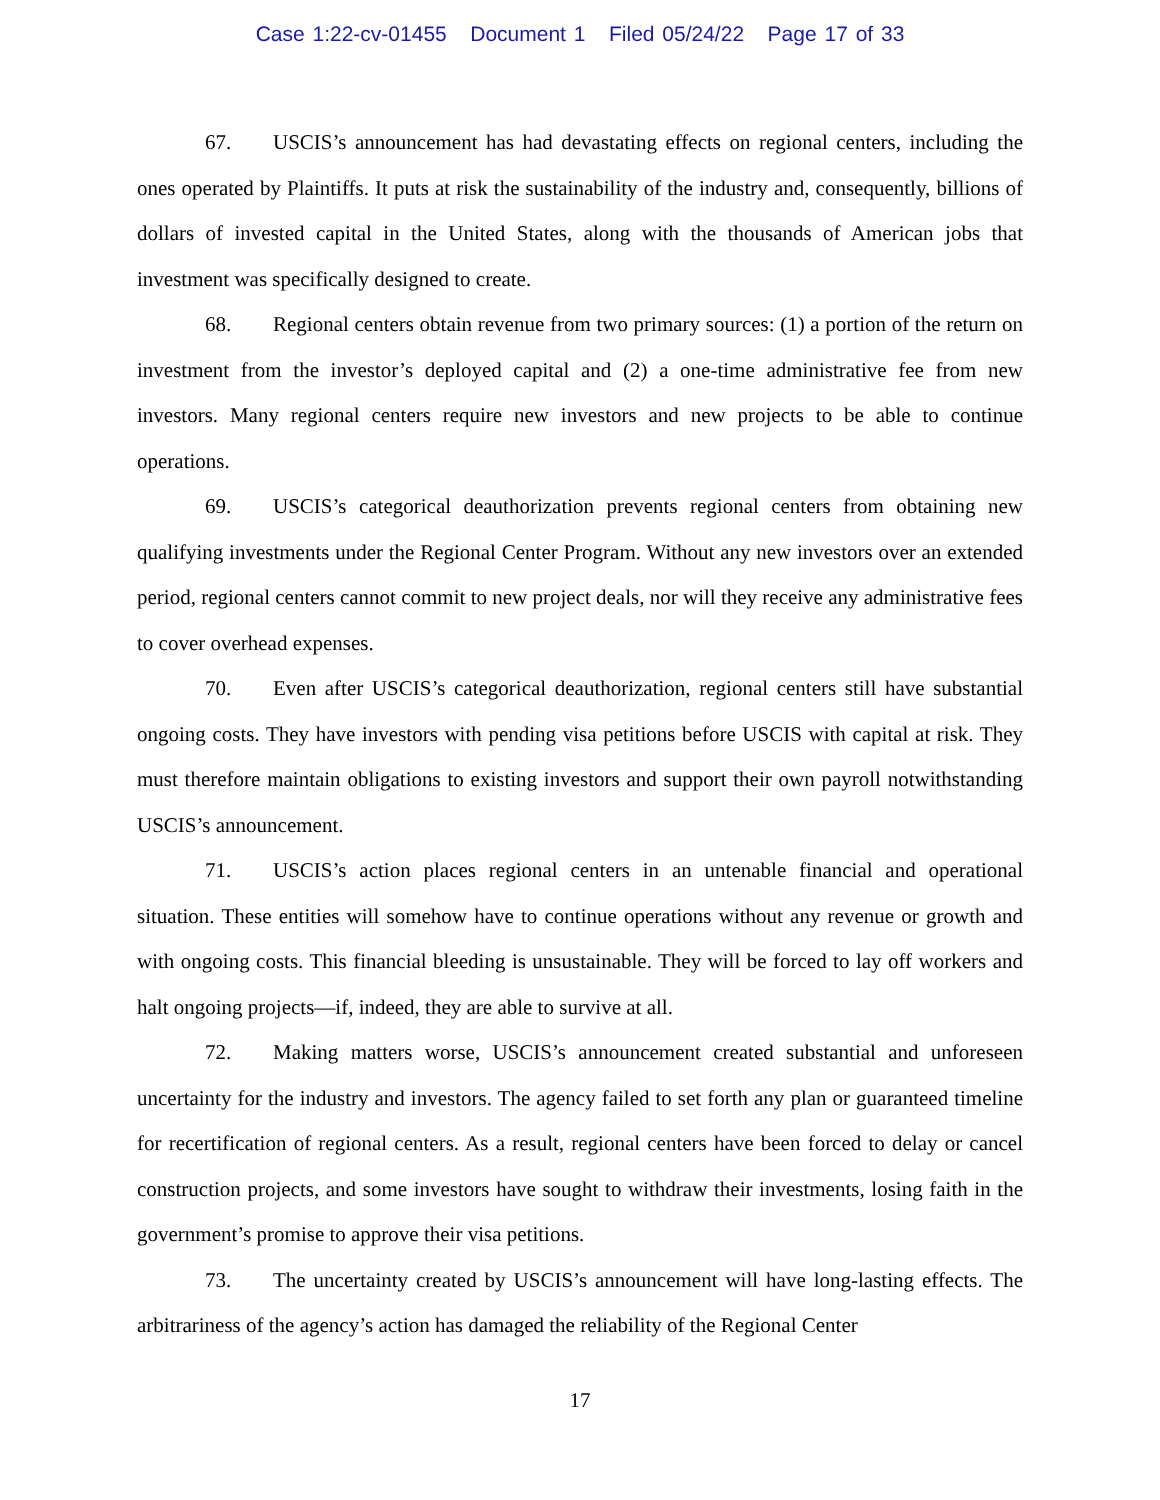Case 1:22-cv-01455 Document 1 Filed 05/24/22 Page 17 of 33
67. USCIS’s announcement has had devastating effects on regional centers, including the ones operated by Plaintiffs. It puts at risk the sustainability of the industry and, consequently, billions of dollars of invested capital in the United States, along with the thousands of American jobs that investment was specifically designed to create.
68. Regional centers obtain revenue from two primary sources: (1) a portion of the return on investment from the investor’s deployed capital and (2) a one-time administrative fee from new investors. Many regional centers require new investors and new projects to be able to continue operations.
69. USCIS’s categorical deauthorization prevents regional centers from obtaining new qualifying investments under the Regional Center Program. Without any new investors over an extended period, regional centers cannot commit to new project deals, nor will they receive any administrative fees to cover overhead expenses.
70. Even after USCIS’s categorical deauthorization, regional centers still have substantial ongoing costs. They have investors with pending visa petitions before USCIS with capital at risk. They must therefore maintain obligations to existing investors and support their own payroll notwithstanding USCIS’s announcement.
71. USCIS’s action places regional centers in an untenable financial and operational situation. These entities will somehow have to continue operations without any revenue or growth and with ongoing costs. This financial bleeding is unsustainable. They will be forced to lay off workers and halt ongoing projects—if, indeed, they are able to survive at all.
72. Making matters worse, USCIS’s announcement created substantial and unforeseen uncertainty for the industry and investors. The agency failed to set forth any plan or guaranteed timeline for recertification of regional centers. As a result, regional centers have been forced to delay or cancel construction projects, and some investors have sought to withdraw their investments, losing faith in the government’s promise to approve their visa petitions.
73. The uncertainty created by USCIS’s announcement will have long-lasting effects. The arbitrariness of the agency’s action has damaged the reliability of the Regional Center
17